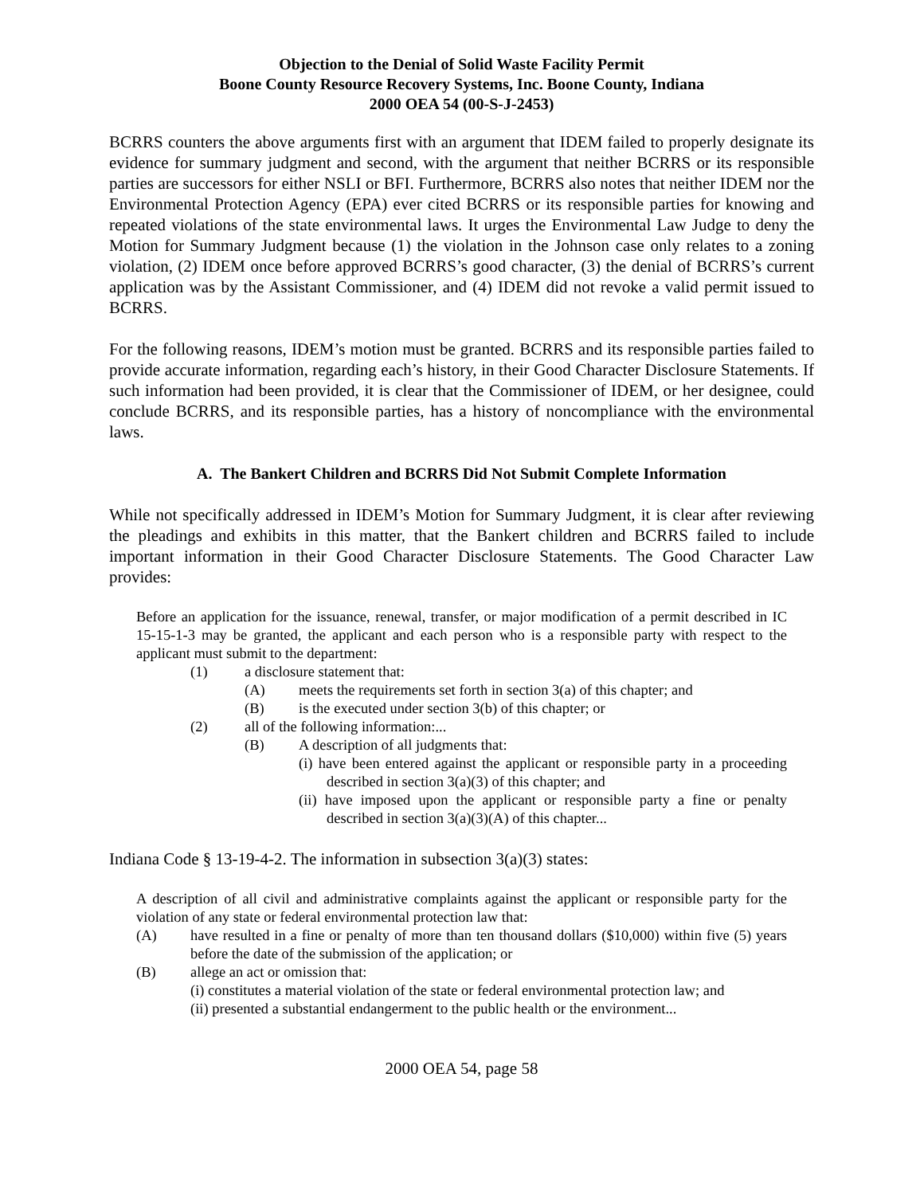Objection to the Denial of Solid Waste Facility Permit
Boone County Resource Recovery Systems, Inc. Boone County, Indiana
2000 OEA 54 (00-S-J-2453)
BCRRS counters the above arguments first with an argument that IDEM failed to properly designate its evidence for summary judgment and second, with the argument that neither BCRRS or its responsible parties are successors for either NSLI or BFI. Furthermore, BCRRS also notes that neither IDEM nor the Environmental Protection Agency (EPA) ever cited BCRRS or its responsible parties for knowing and repeated violations of the state environmental laws. It urges the Environmental Law Judge to deny the Motion for Summary Judgment because (1) the violation in the Johnson case only relates to a zoning violation, (2) IDEM once before approved BCRRS’s good character, (3) the denial of BCRRS’s current application was by the Assistant Commissioner, and (4) IDEM did not revoke a valid permit issued to BCRRS.
For the following reasons, IDEM’s motion must be granted. BCRRS and its responsible parties failed to provide accurate information, regarding each’s history, in their Good Character Disclosure Statements. If such information had been provided, it is clear that the Commissioner of IDEM, or her designee, could conclude BCRRS, and its responsible parties, has a history of noncompliance with the environmental laws.
A. The Bankert Children and BCRRS Did Not Submit Complete Information
While not specifically addressed in IDEM’s Motion for Summary Judgment, it is clear after reviewing the pleadings and exhibits in this matter, that the Bankert children and BCRRS failed to include important information in their Good Character Disclosure Statements. The Good Character Law provides:
Before an application for the issuance, renewal, transfer, or major modification of a permit described in IC 15-15-1-3 may be granted, the applicant and each person who is a responsible party with respect to the applicant must submit to the department:
(1) a disclosure statement that:
(A) meets the requirements set forth in section 3(a) of this chapter; and
(B) is the executed under section 3(b) of this chapter; or
(2) all of the following information:...
(B) A description of all judgments that:
(i) have been entered against the applicant or responsible party in a proceeding described in section 3(a)(3) of this chapter; and
(ii) have imposed upon the applicant or responsible party a fine or penalty described in section 3(a)(3)(A) of this chapter...
Indiana Code § 13-19-4-2. The information in subsection 3(a)(3) states:
A description of all civil and administrative complaints against the applicant or responsible party for the violation of any state or federal environmental protection law that:
(A) have resulted in a fine or penalty of more than ten thousand dollars ($10,000) within five (5) years before the date of the submission of the application; or
(B) allege an act or omission that:
(i) constitutes a material violation of the state or federal environmental protection law; and
(ii) presented a substantial endangerment to the public health or the environment...
2000 OEA 54, page 58